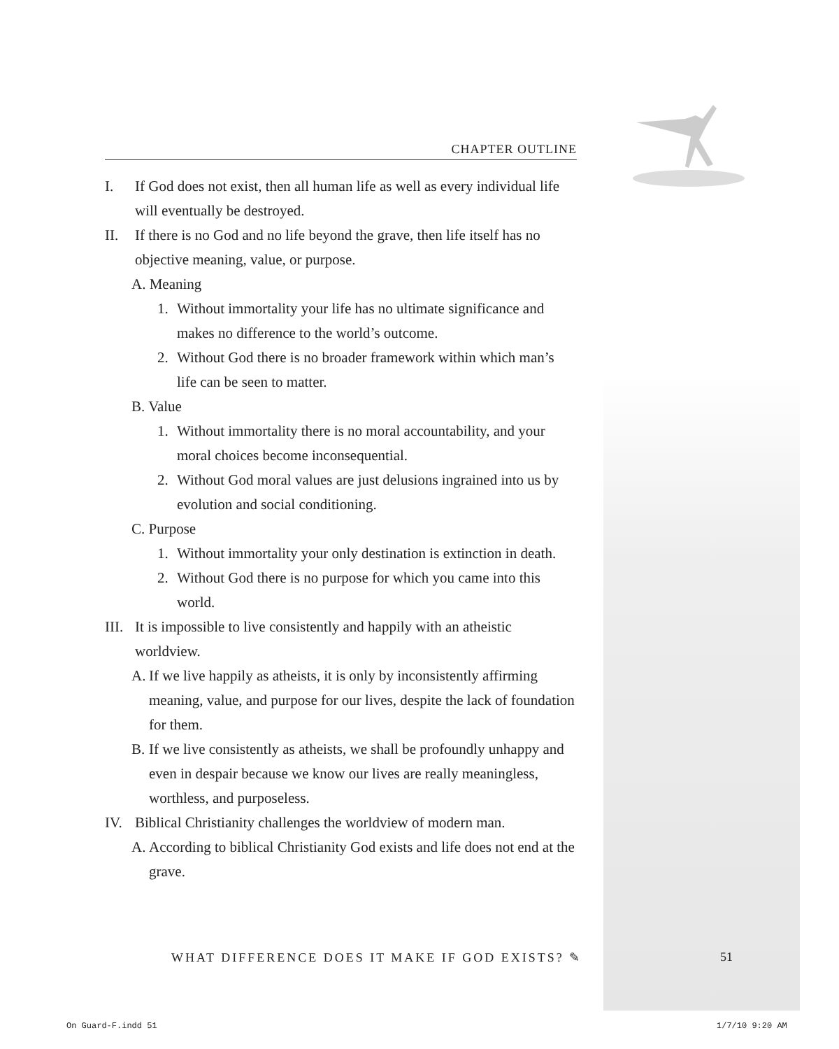CHAPTER OUTLINE
I. If God does not exist, then all human life as well as every individual life will eventually be destroyed.
II. If there is no God and no life beyond the grave, then life itself has no objective meaning, value, or purpose.
A. Meaning
1. Without immortality your life has no ultimate significance and makes no difference to the world’s outcome.
2. Without God there is no broader framework within which man’s life can be seen to matter.
B. Value
1. Without immortality there is no moral accountability, and your moral choices become inconsequential.
2. Without God moral values are just delusions ingrained into us by evolution and social conditioning.
C. Purpose
1. Without immortality your only destination is extinction in death.
2. Without God there is no purpose for which you came into this world.
III. It is impossible to live consistently and happily with an atheistic worldview.
A. If we live happily as atheists, it is only by inconsistently affirming meaning, value, and purpose for our lives, despite the lack of foundation for them.
B. If we live consistently as atheists, we shall be profoundly unhappy and even in despair because we know our lives are really meaningless, worthless, and purposeless.
IV. Biblical Christianity challenges the worldview of modern man.
A. According to biblical Christianity God exists and life does not end at the grave.
WHAT DIFFERENCE DOES IT MAKE IF GOD EXISTS? ✎
51
On Guard-F.indd 51 1/7/10 9:20 AM